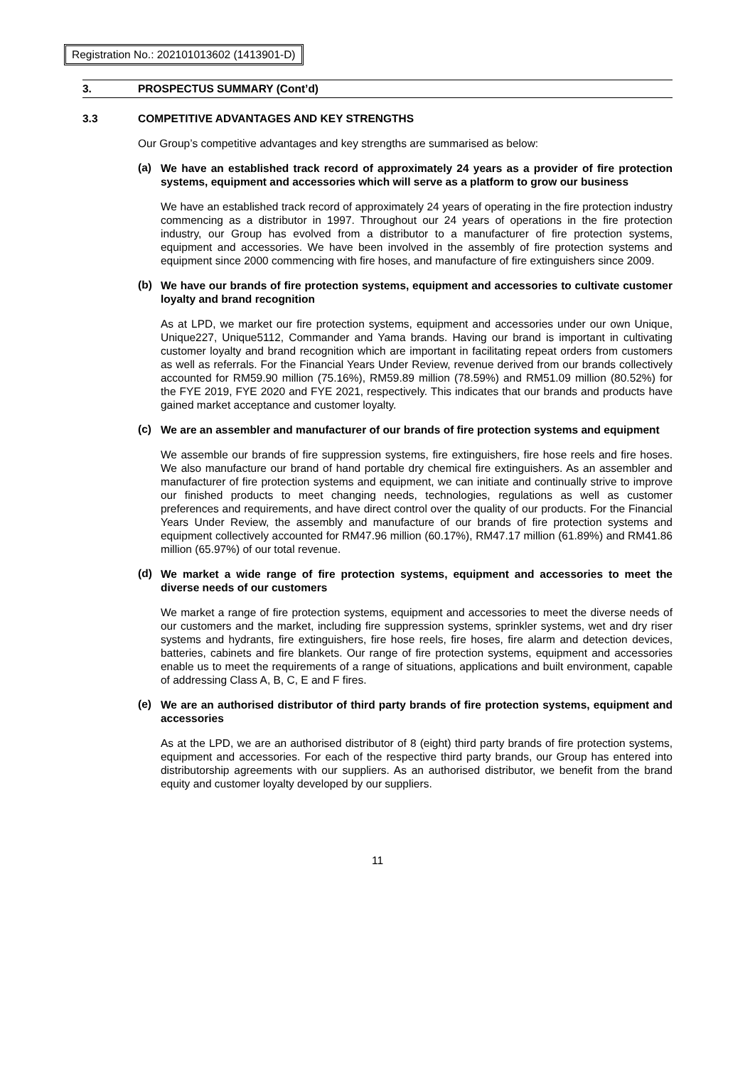Registration No.: 202101013602 (1413901-D)
3. PROSPECTUS SUMMARY (Cont’d)
3.3 COMPETITIVE ADVANTAGES AND KEY STRENGTHS
Our Group’s competitive advantages and key strengths are summarised as below:
(a)
We have an established track record of approximately 24 years as a provider of fire protection systems, equipment and accessories which will serve as a platform to grow our business
We have an established track record of approximately 24 years of operating in the fire protection industry commencing as a distributor in 1997. Throughout our 24 years of operations in the fire protection industry, our Group has evolved from a distributor to a manufacturer of fire protection systems, equipment and accessories. We have been involved in the assembly of fire protection systems and equipment since 2000 commencing with fire hoses, and manufacture of fire extinguishers since 2009.
(b)
We have our brands of fire protection systems, equipment and accessories to cultivate customer loyalty and brand recognition
As at LPD, we market our fire protection systems, equipment and accessories under our own Unique, Unique227, Unique5112, Commander and Yama brands. Having our brand is important in cultivating customer loyalty and brand recognition which are important in facilitating repeat orders from customers as well as referrals. For the Financial Years Under Review, revenue derived from our brands collectively accounted for RM59.90 million (75.16%), RM59.89 million (78.59%) and RM51.09 million (80.52%) for the FYE 2019, FYE 2020 and FYE 2021, respectively. This indicates that our brands and products have gained market acceptance and customer loyalty.
(c)
We are an assembler and manufacturer of our brands of fire protection systems and equipment
We assemble our brands of fire suppression systems, fire extinguishers, fire hose reels and fire hoses. We also manufacture our brand of hand portable dry chemical fire extinguishers. As an assembler and manufacturer of fire protection systems and equipment, we can initiate and continually strive to improve our finished products to meet changing needs, technologies, regulations as well as customer preferences and requirements, and have direct control over the quality of our products. For the Financial Years Under Review, the assembly and manufacture of our brands of fire protection systems and equipment collectively accounted for RM47.96 million (60.17%), RM47.17 million (61.89%) and RM41.86 million (65.97%) of our total revenue.
(d)
We market a wide range of fire protection systems, equipment and accessories to meet the diverse needs of our customers
We market a range of fire protection systems, equipment and accessories to meet the diverse needs of our customers and the market, including fire suppression systems, sprinkler systems, wet and dry riser systems and hydrants, fire extinguishers, fire hose reels, fire hoses, fire alarm and detection devices, batteries, cabinets and fire blankets. Our range of fire protection systems, equipment and accessories enable us to meet the requirements of a range of situations, applications and built environment, capable of addressing Class A, B, C, E and F fires.
(e)
We are an authorised distributor of third party brands of fire protection systems, equipment and accessories
As at the LPD, we are an authorised distributor of 8 (eight) third party brands of fire protection systems, equipment and accessories. For each of the respective third party brands, our Group has entered into distributorship agreements with our suppliers. As an authorised distributor, we benefit from the brand equity and customer loyalty developed by our suppliers.
11